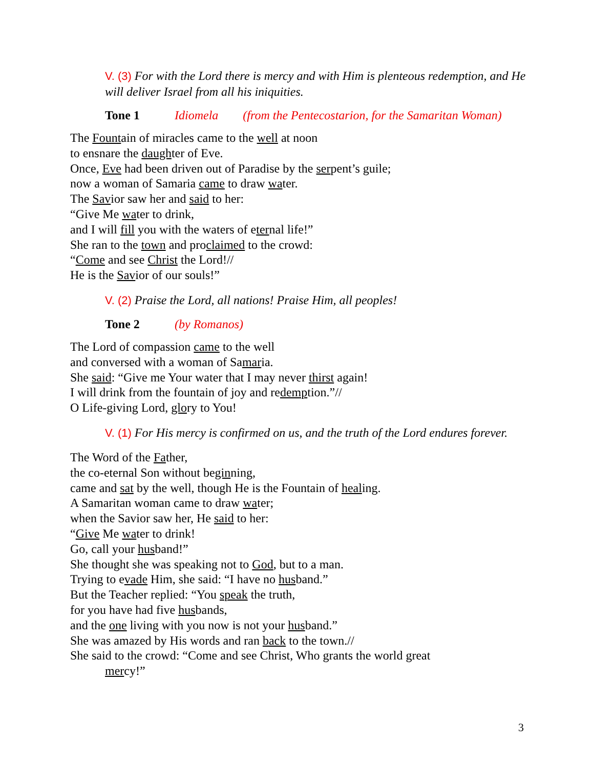V. (3) For with the Lord there is mercy and with Him is plenteous redemption, and He will deliver Israel from all his iniquities.
Tone 1 Idiomela (from the Pentecostarion, for the Samaritan Woman)
The Fountain of miracles came to the well at noon
to ensnare the daughter of Eve.
Once, Eve had been driven out of Paradise by the serpent’s guile;
now a woman of Samaria came to draw water.
The Savior saw her and said to her:
“Give Me water to drink,
and I will fill you with the waters of eternal life!”
She ran to the town and proclaimed to the crowd:
“Come and see Christ the Lord!//
He is the Savior of our souls!”
V. (2) Praise the Lord, all nations! Praise Him, all peoples!
Tone 2 (by Romanos)
The Lord of compassion came to the well
and conversed with a woman of Samaria.
She said: “Give me Your water that I may never thirst again!
I will drink from the fountain of joy and redemption.”//
O Life-giving Lord, glory to You!
V. (1) For His mercy is confirmed on us, and the truth of the Lord endures forever.
The Word of the Father,
the co-eternal Son without beginning,
came and sat by the well, though He is the Fountain of healing.
A Samaritan woman came to draw water;
when the Savior saw her, He said to her:
“Give Me water to drink!
Go, call your husband!”
She thought she was speaking not to God, but to a man.
Trying to evade Him, she said: “I have no husband.”
But the Teacher replied: “You speak the truth,
for you have had five husbands,
and the one living with you now is not your husband.”
She was amazed by His words and ran back to the town.//
She said to the crowd: “Come and see Christ, Who grants the world great
mercy!”
3